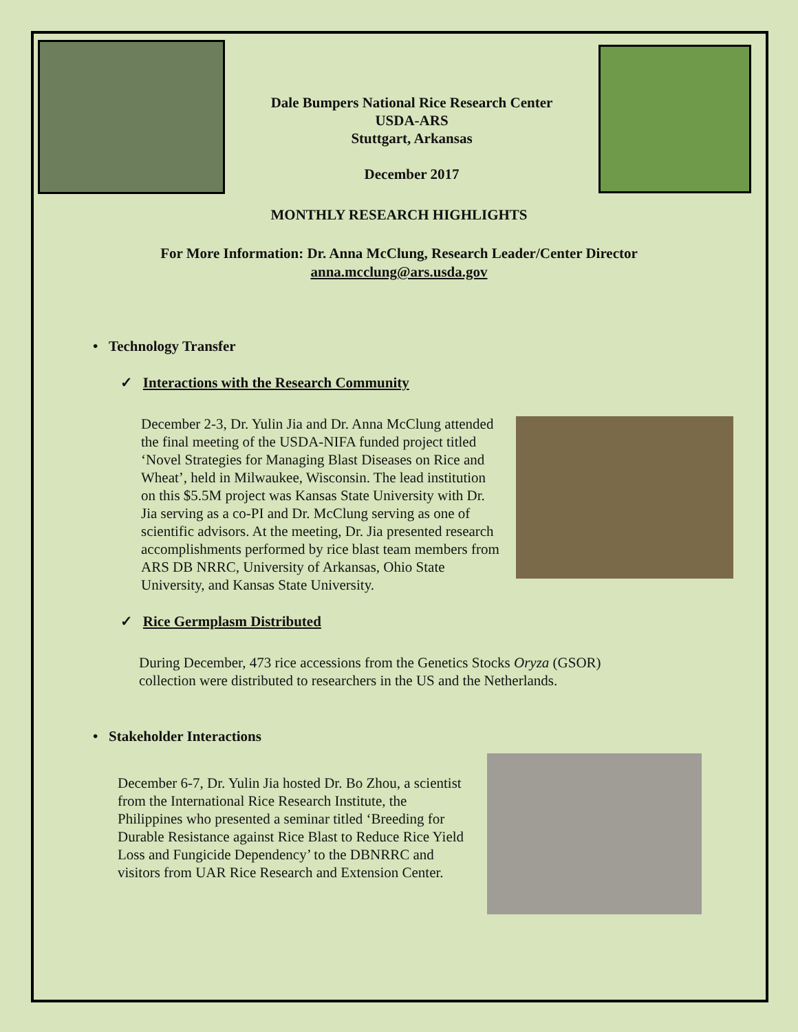Dale Bumpers National Rice Research Center
USDA-ARS
Stuttgart, Arkansas
December 2017
MONTHLY RESEARCH HIGHLIGHTS
For More Information: Dr. Anna McClung, Research Leader/Center Director
anna.mcclung@ars.usda.gov
• Technology Transfer
✓ Interactions with the Research Community
December 2-3, Dr. Yulin Jia and Dr. Anna McClung attended the final meeting of the USDA-NIFA funded project titled ‘Novel Strategies for Managing Blast Diseases on Rice and Wheat’, held in Milwaukee, Wisconsin. The lead institution on this $5.5M project was Kansas State University with Dr. Jia serving as a co-PI and Dr. McClung serving as one of scientific advisors. At the meeting, Dr. Jia presented research accomplishments performed by rice blast team members from ARS DB NRRC, University of Arkansas, Ohio State University, and Kansas State University.
✓ Rice Germplasm Distributed
During December, 473 rice accessions from the Genetics Stocks Oryza (GSOR)
collection were distributed to researchers in the US and the Netherlands.
• Stakeholder Interactions
December 6-7, Dr. Yulin Jia hosted Dr. Bo Zhou, a scientist from the International Rice Research Institute, the Philippines who presented a seminar titled ‘Breeding for Durable Resistance against Rice Blast to Reduce Rice Yield Loss and Fungicide Dependency’ to the DBNRRC and visitors from UAR Rice Research and Extension Center.